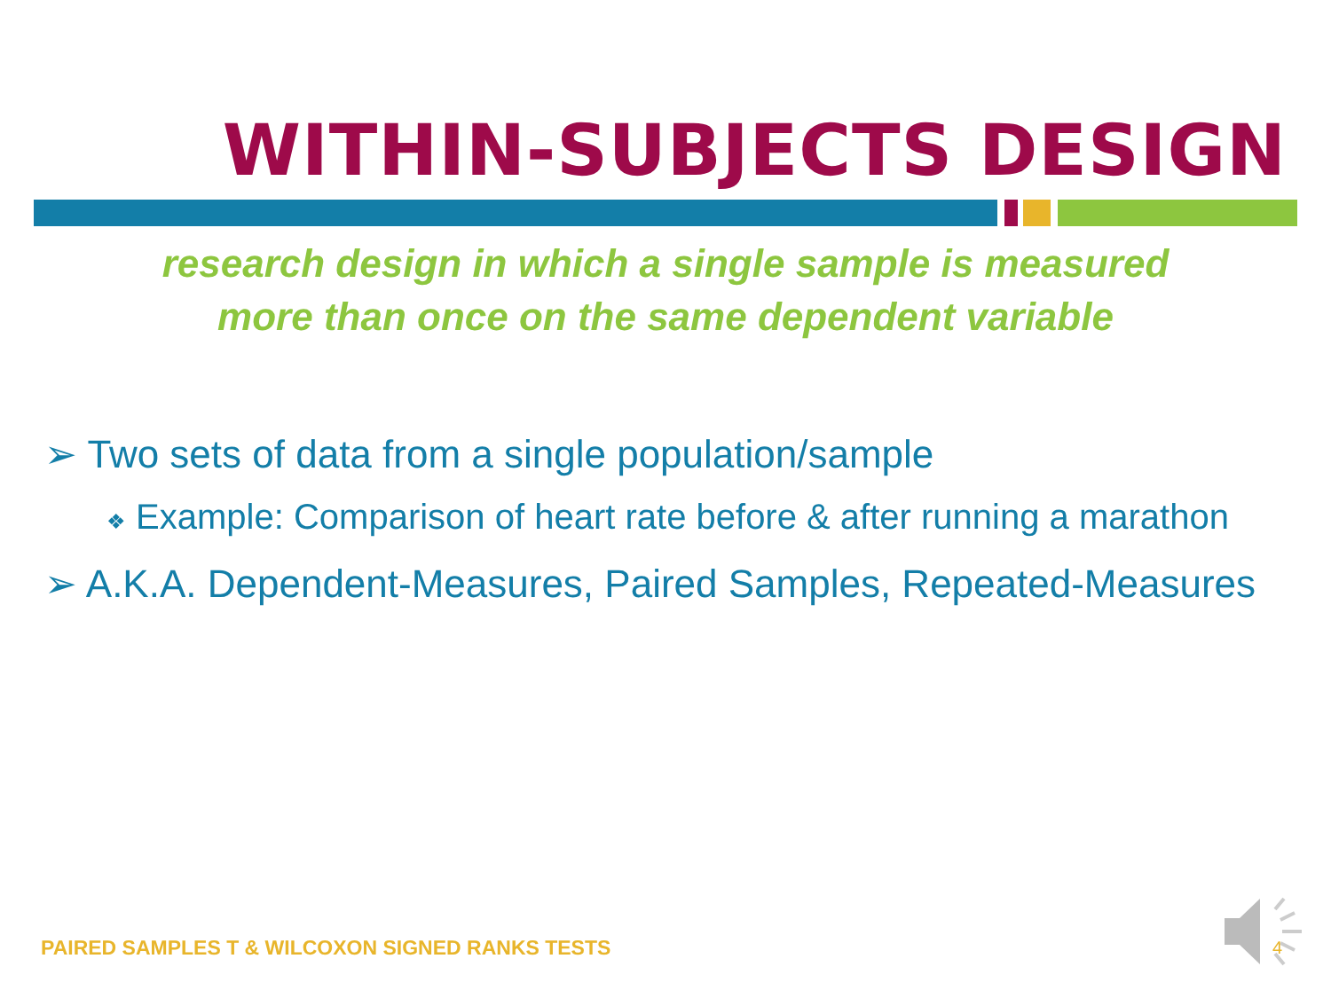WITHIN-SUBJECTS DESIGN
research design in which a single sample is measured
more than once on the same dependent variable
➢ Two sets of data from a single population/sample
❖ Example: Comparison of heart rate before & after running a marathon
➢ A.K.A. Dependent-Measures, Paired Samples, Repeated-Measures
PAIRED SAMPLES T & WILCOXON SIGNED RANKS TESTS
4